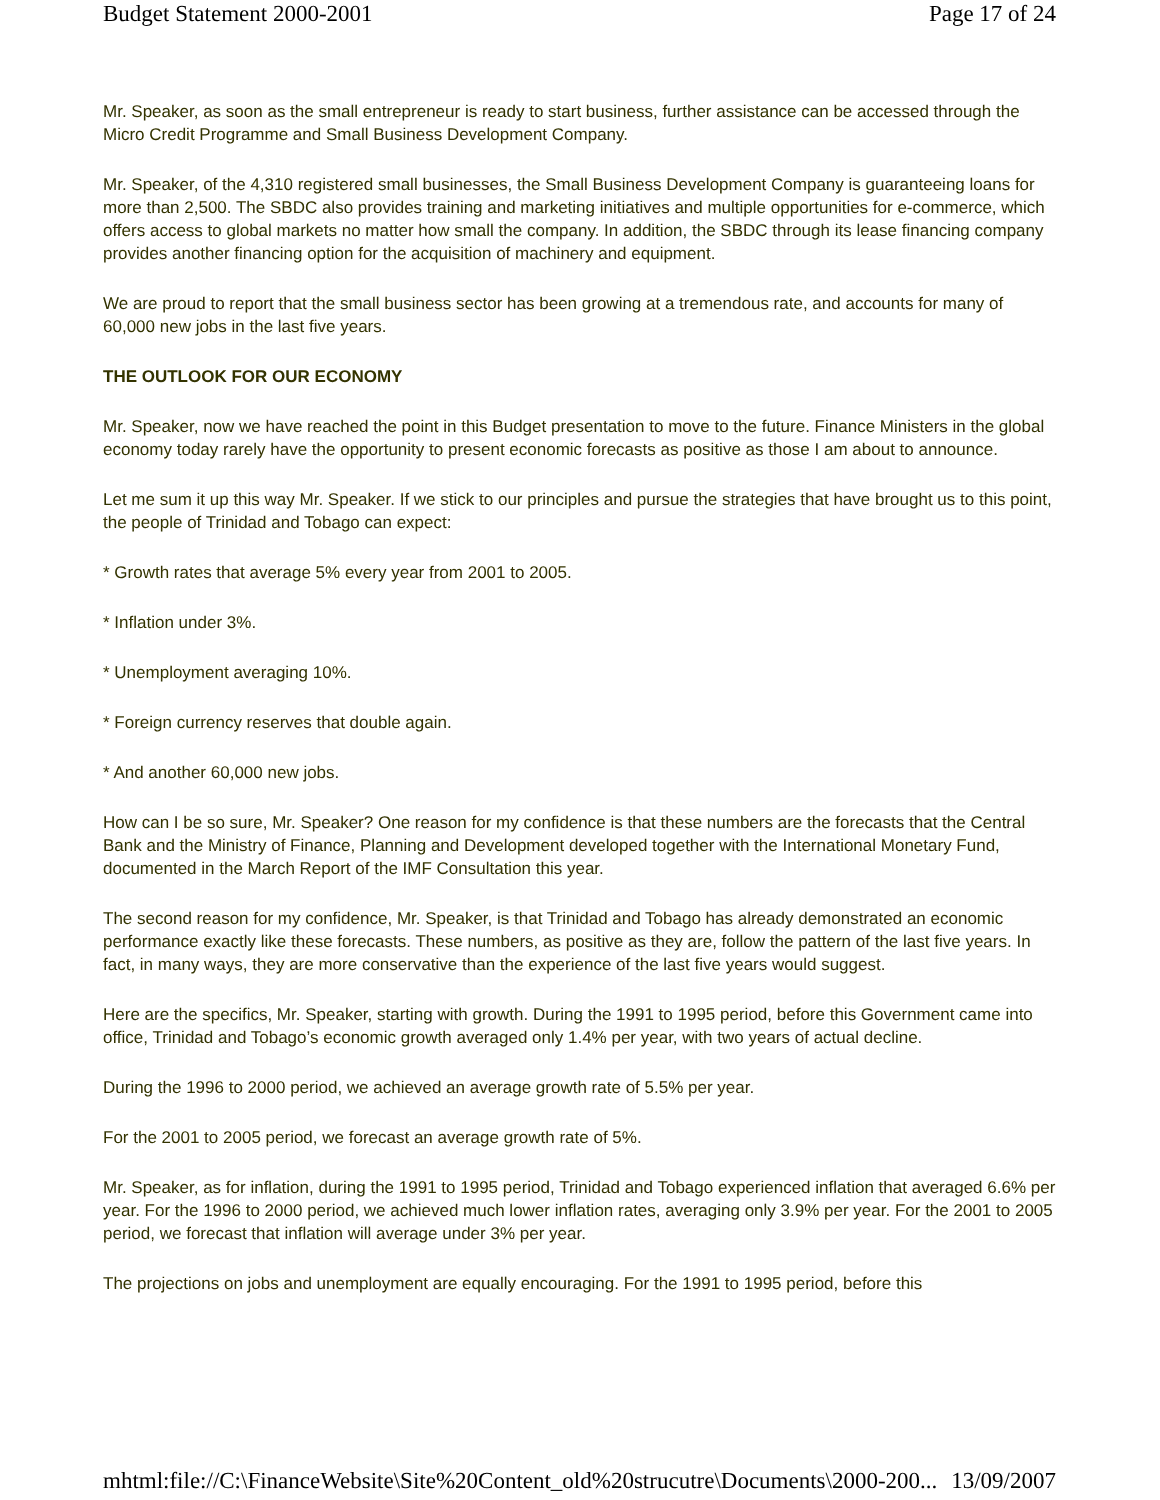Budget Statement 2000-2001 Page 17 of 24
Mr. Speaker, as soon as the small entrepreneur is ready to start business, further assistance can be accessed through the Micro Credit Programme and Small Business Development Company.
Mr. Speaker, of the 4,310 registered small businesses, the Small Business Development Company is guaranteeing loans for more than 2,500. The SBDC also provides training and marketing initiatives and multiple opportunities for e-commerce, which offers access to global markets no matter how small the company. In addition, the SBDC through its lease financing company provides another financing option for the acquisition of machinery and equipment.
We are proud to report that the small business sector has been growing at a tremendous rate, and accounts for many of 60,000 new jobs in the last five years.
THE OUTLOOK FOR OUR ECONOMY
Mr. Speaker, now we have reached the point in this Budget presentation to move to the future. Finance Ministers in the global economy today rarely have the opportunity to present economic forecasts as positive as those I am about to announce.
Let me sum it up this way Mr. Speaker. If we stick to our principles and pursue the strategies that have brought us to this point, the people of Trinidad and Tobago can expect:
* Growth rates that average 5% every year from 2001 to 2005.
* Inflation under 3%.
* Unemployment averaging 10%.
* Foreign currency reserves that double again.
* And another 60,000 new jobs.
How can I be so sure, Mr. Speaker? One reason for my confidence is that these numbers are the forecasts that the Central Bank and the Ministry of Finance, Planning and Development developed together with the International Monetary Fund, documented in the March Report of the IMF Consultation this year.
The second reason for my confidence, Mr. Speaker, is that Trinidad and Tobago has already demonstrated an economic performance exactly like these forecasts. These numbers, as positive as they are, follow the pattern of the last five years. In fact, in many ways, they are more conservative than the experience of the last five years would suggest.
Here are the specifics, Mr. Speaker, starting with growth. During the 1991 to 1995 period, before this Government came into office, Trinidad and Tobago’s economic growth averaged only 1.4% per year, with two years of actual decline.
During the 1996 to 2000 period, we achieved an average growth rate of 5.5% per year.
For the 2001 to 2005 period, we forecast an average growth rate of 5%.
Mr. Speaker, as for inflation, during the 1991 to 1995 period, Trinidad and Tobago experienced inflation that averaged 6.6% per year. For the 1996 to 2000 period, we achieved much lower inflation rates, averaging only 3.9% per year. For the 2001 to 2005 period, we forecast that inflation will average under 3% per year.
The projections on jobs and unemployment are equally encouraging. For the 1991 to 1995 period, before this
mhtml:file://C:\FinanceWebsite\Site%20Content_old%20strucutre\Documents\2000-200... 13/09/2007